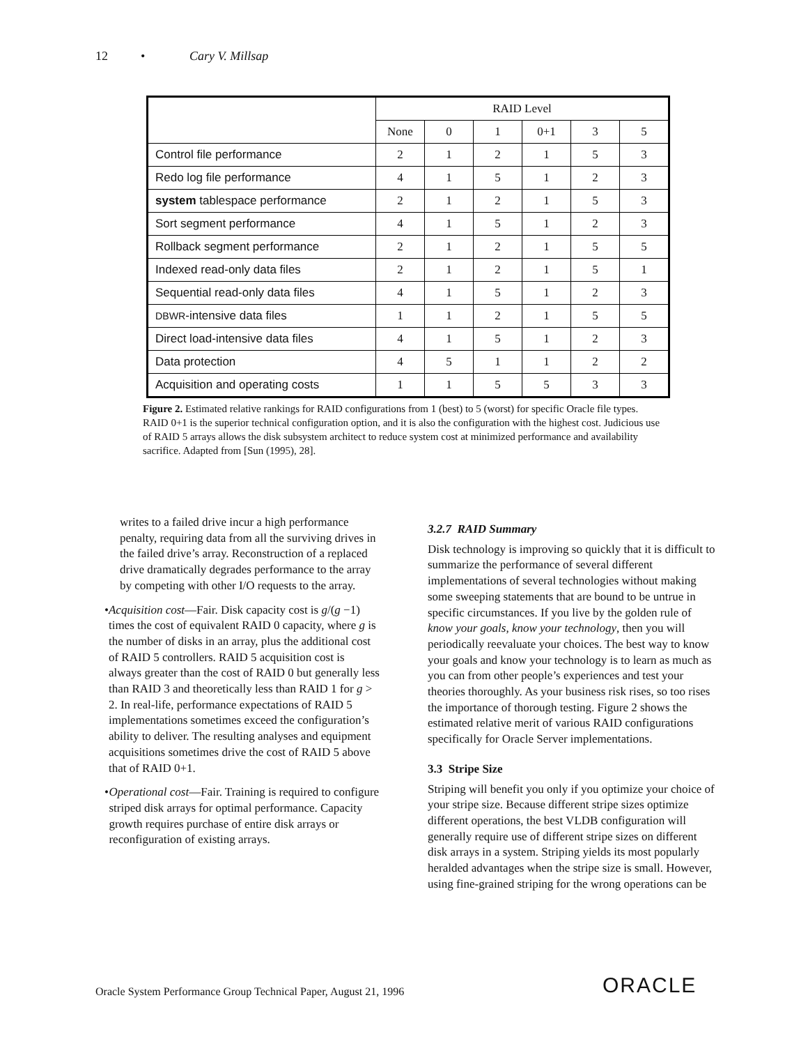12 • Cary V. Millsap
| | RAID Level | | | | | |
| --- | --- | --- | --- | --- | --- | --- |
| | None | 0 | 1 | 0+1 | 3 | 5 |
| Control file performance | 2 | 1 | 2 | 1 | 5 | 3 |
| Redo log file performance | 4 | 1 | 5 | 1 | 2 | 3 |
| system tablespace performance | 2 | 1 | 2 | 1 | 5 | 3 |
| Sort segment performance | 4 | 1 | 5 | 1 | 2 | 3 |
| Rollback segment performance | 2 | 1 | 2 | 1 | 5 | 5 |
| Indexed read-only data files | 2 | 1 | 2 | 1 | 5 | 1 |
| Sequential read-only data files | 4 | 1 | 5 | 1 | 2 | 3 |
| DBWR -intensive data files | 1 | 1 | 2 | 1 | 5 | 5 |
| Direct load-intensive data files | 4 | 1 | 5 | 1 | 2 | 3 |
| Data protection | 4 | 5 | 1 | 1 | 2 | 2 |
| Acquisition and operating costs | 1 | 1 | 5 | 5 | 3 | 3 |
Figure 2. Estimated relative rankings for RAID configurations from 1 (best) to 5 (worst) for specific Oracle file types. RAID 0+1 is the superior technical configuration option, and it is also the configuration with the highest cost. Judicious use of RAID 5 arrays allows the disk subsystem architect to reduce system cost at minimized performance and availability sacrifice. Adapted from [Sun (1995), 28].
writes to a failed drive incur a high performance penalty, requiring data from all the surviving drives in the failed drive’s array. Reconstruction of a replaced drive dramatically degrades performance to the array by competing with other I/O requests to the array.
• Acquisition cost—Fair. Disk capacity cost is g/(g −1) times the cost of equivalent RAID 0 capacity, where g is the number of disks in an array, plus the additional cost of RAID 5 controllers. RAID 5 acquisition cost is always greater than the cost of RAID 0 but generally less than RAID 3 and theoretically less than RAID 1 for g > 2. In real-life, performance expectations of RAID 5 implementations sometimes exceed the configuration’s ability to deliver. The resulting analyses and equipment acquisitions sometimes drive the cost of RAID 5 above that of RAID 0+1.
• Operational cost—Fair. Training is required to configure striped disk arrays for optimal performance. Capacity growth requires purchase of entire disk arrays or reconfiguration of existing arrays.
3.2.7 RAID Summary
Disk technology is improving so quickly that it is difficult to summarize the performance of several different implementations of several technologies without making some sweeping statements that are bound to be untrue in specific circumstances. If you live by the golden rule of know your goals, know your technology, then you will periodically reevaluate your choices. The best way to know your goals and know your technology is to learn as much as you can from other people’s experiences and test your theories thoroughly. As your business risk rises, so too rises the importance of thorough testing. Figure 2 shows the estimated relative merit of various RAID configurations specifically for Oracle Server implementations.
3.3 Stripe Size
Striping will benefit you only if you optimize your choice of your stripe size. Because different stripe sizes optimize different operations, the best VLDB configuration will generally require use of different stripe sizes on different disk arrays in a system. Striping yields its most popularly heralded advantages when the stripe size is small. However, using fine-grained striping for the wrong operations can be
Oracle System Performance Group Technical Paper, August 21, 1996
ORACLE